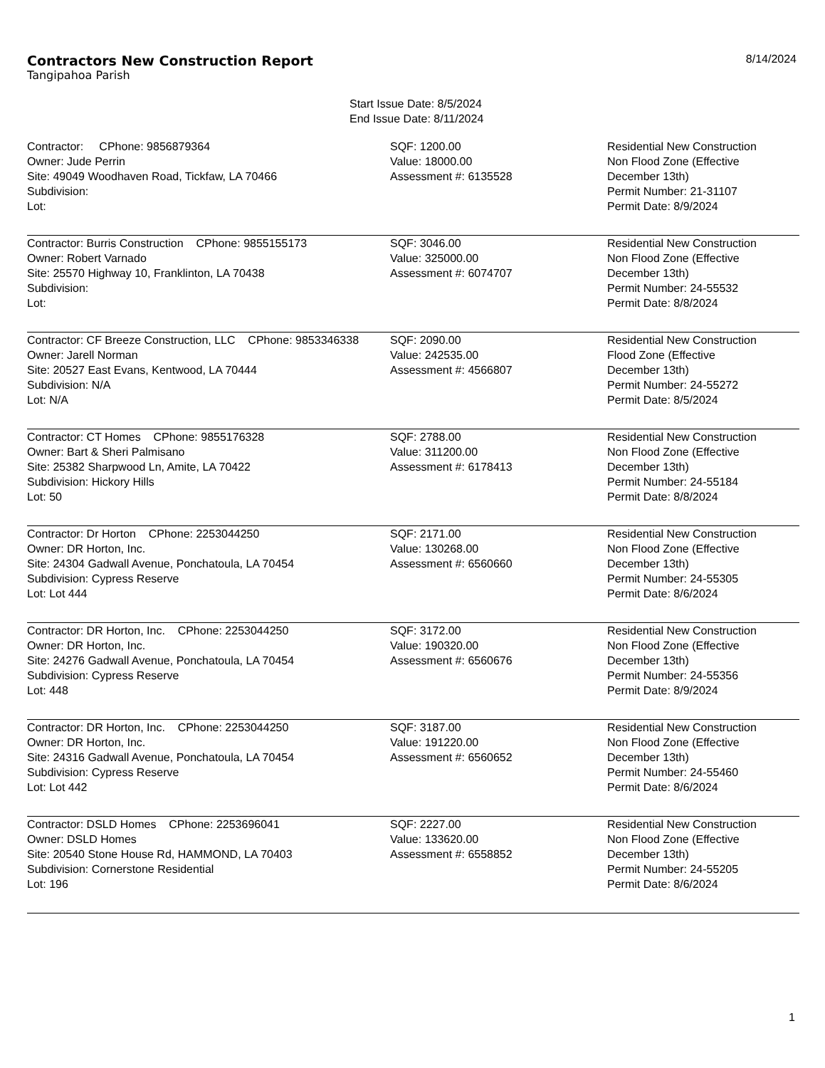Contractors New Construction Report
Tangipahoa Parish
8/14/2024
Start Issue Date: 8/5/2024
End Issue Date: 8/11/2024
| Contractor: CPhone: 9856879364 Owner: Jude Perrin Site: 49049 Woodhaven Road, Tickfaw, LA 70466 Subdivision: Lot: | SQF: 1200.00 Value: 18000.00 Assessment #: 6135528 | Residential New Construction Non Flood Zone (Effective December 13th) Permit Number: 21-31107 Permit Date: 8/9/2024 |
| Contractor: Burris Construction CPhone: 9855155173 Owner: Robert Varnado Site: 25570 Highway 10, Franklinton, LA 70438 Subdivision: Lot: | SQF: 3046.00 Value: 325000.00 Assessment #: 6074707 | Residential New Construction Non Flood Zone (Effective December 13th) Permit Number: 24-55532 Permit Date: 8/8/2024 |
| Contractor: CF Breeze Construction, LLC CPhone: 9853346338 Owner: Jarell Norman Site: 20527 East Evans, Kentwood, LA 70444 Subdivision: N/A Lot: N/A | SQF: 2090.00 Value: 242535.00 Assessment #: 4566807 | Residential New Construction Flood Zone (Effective December 13th) Permit Number: 24-55272 Permit Date: 8/5/2024 |
| Contractor: CT Homes CPhone: 9855176328 Owner: Bart & Sheri Palmisano Site: 25382 Sharpwood Ln, Amite, LA 70422 Subdivision: Hickory Hills Lot: 50 | SQF: 2788.00 Value: 311200.00 Assessment #: 6178413 | Residential New Construction Non Flood Zone (Effective December 13th) Permit Number: 24-55184 Permit Date: 8/8/2024 |
| Contractor: Dr Horton CPhone: 2253044250 Owner: DR Horton, Inc. Site: 24304 Gadwall Avenue, Ponchatoula, LA 70454 Subdivision: Cypress Reserve Lot: Lot 444 | SQF: 2171.00 Value: 130268.00 Assessment #: 6560660 | Residential New Construction Non Flood Zone (Effective December 13th) Permit Number: 24-55305 Permit Date: 8/6/2024 |
| Contractor: DR Horton, Inc. CPhone: 2253044250 Owner: DR Horton, Inc. Site: 24276 Gadwall Avenue, Ponchatoula, LA 70454 Subdivision: Cypress Reserve Lot: 448 | SQF: 3172.00 Value: 190320.00 Assessment #: 6560676 | Residential New Construction Non Flood Zone (Effective December 13th) Permit Number: 24-55356 Permit Date: 8/9/2024 |
| Contractor: DR Horton, Inc. CPhone: 2253044250 Owner: DR Horton, Inc. Site: 24316 Gadwall Avenue, Ponchatoula, LA 70454 Subdivision: Cypress Reserve Lot: Lot 442 | SQF: 3187.00 Value: 191220.00 Assessment #: 6560652 | Residential New Construction Non Flood Zone (Effective December 13th) Permit Number: 24-55460 Permit Date: 8/6/2024 |
| Contractor: DSLD Homes CPhone: 2253696041 Owner: DSLD Homes Site: 20540 Stone House Rd, HAMMOND, LA 70403 Subdivision: Cornerstone Residential Lot: 196 | SQF: 2227.00 Value: 133620.00 Assessment #: 6558852 | Residential New Construction Non Flood Zone (Effective December 13th) Permit Number: 24-55205 Permit Date: 8/6/2024 |
1